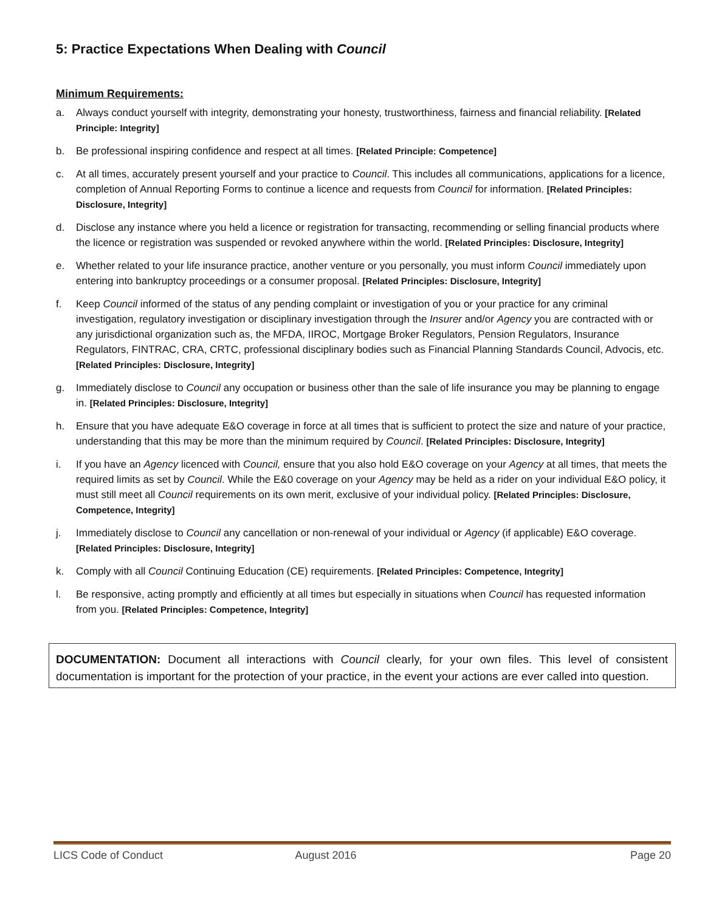5: Practice Expectations When Dealing with Council
Minimum Requirements:
a. Always conduct yourself with integrity, demonstrating your honesty, trustworthiness, fairness and financial reliability. [Related Principle: Integrity]
b. Be professional inspiring confidence and respect at all times. [Related Principle: Competence]
c. At all times, accurately present yourself and your practice to Council. This includes all communications, applications for a licence, completion of Annual Reporting Forms to continue a licence and requests from Council for information. [Related Principles: Disclosure, Integrity]
d. Disclose any instance where you held a licence or registration for transacting, recommending or selling financial products where the licence or registration was suspended or revoked anywhere within the world. [Related Principles: Disclosure, Integrity]
e. Whether related to your life insurance practice, another venture or you personally, you must inform Council immediately upon entering into bankruptcy proceedings or a consumer proposal. [Related Principles: Disclosure, Integrity]
f. Keep Council informed of the status of any pending complaint or investigation of you or your practice for any criminal investigation, regulatory investigation or disciplinary investigation through the Insurer and/or Agency you are contracted with or any jurisdictional organization such as, the MFDA, IIROC, Mortgage Broker Regulators, Pension Regulators, Insurance Regulators, FINTRAC, CRA, CRTC, professional disciplinary bodies such as Financial Planning Standards Council, Advocis, etc. [Related Principles: Disclosure, Integrity]
g. Immediately disclose to Council any occupation or business other than the sale of life insurance you may be planning to engage in. [Related Principles: Disclosure, Integrity]
h. Ensure that you have adequate E&O coverage in force at all times that is sufficient to protect the size and nature of your practice, understanding that this may be more than the minimum required by Council. [Related Principles: Disclosure, Integrity]
i. If you have an Agency licenced with Council, ensure that you also hold E&O coverage on your Agency at all times, that meets the required limits as set by Council. While the E&0 coverage on your Agency may be held as a rider on your individual E&O policy, it must still meet all Council requirements on its own merit, exclusive of your individual policy. [Related Principles: Disclosure, Competence, Integrity]
j. Immediately disclose to Council any cancellation or non-renewal of your individual or Agency (if applicable) E&O coverage. [Related Principles: Disclosure, Integrity]
k. Comply with all Council Continuing Education (CE) requirements. [Related Principles: Competence, Integrity]
l. Be responsive, acting promptly and efficiently at all times but especially in situations when Council has requested information from you. [Related Principles: Competence, Integrity]
DOCUMENTATION: Document all interactions with Council clearly, for your own files. This level of consistent documentation is important for the protection of your practice, in the event your actions are ever called into question.
LICS Code of Conduct August 2016 Page 20